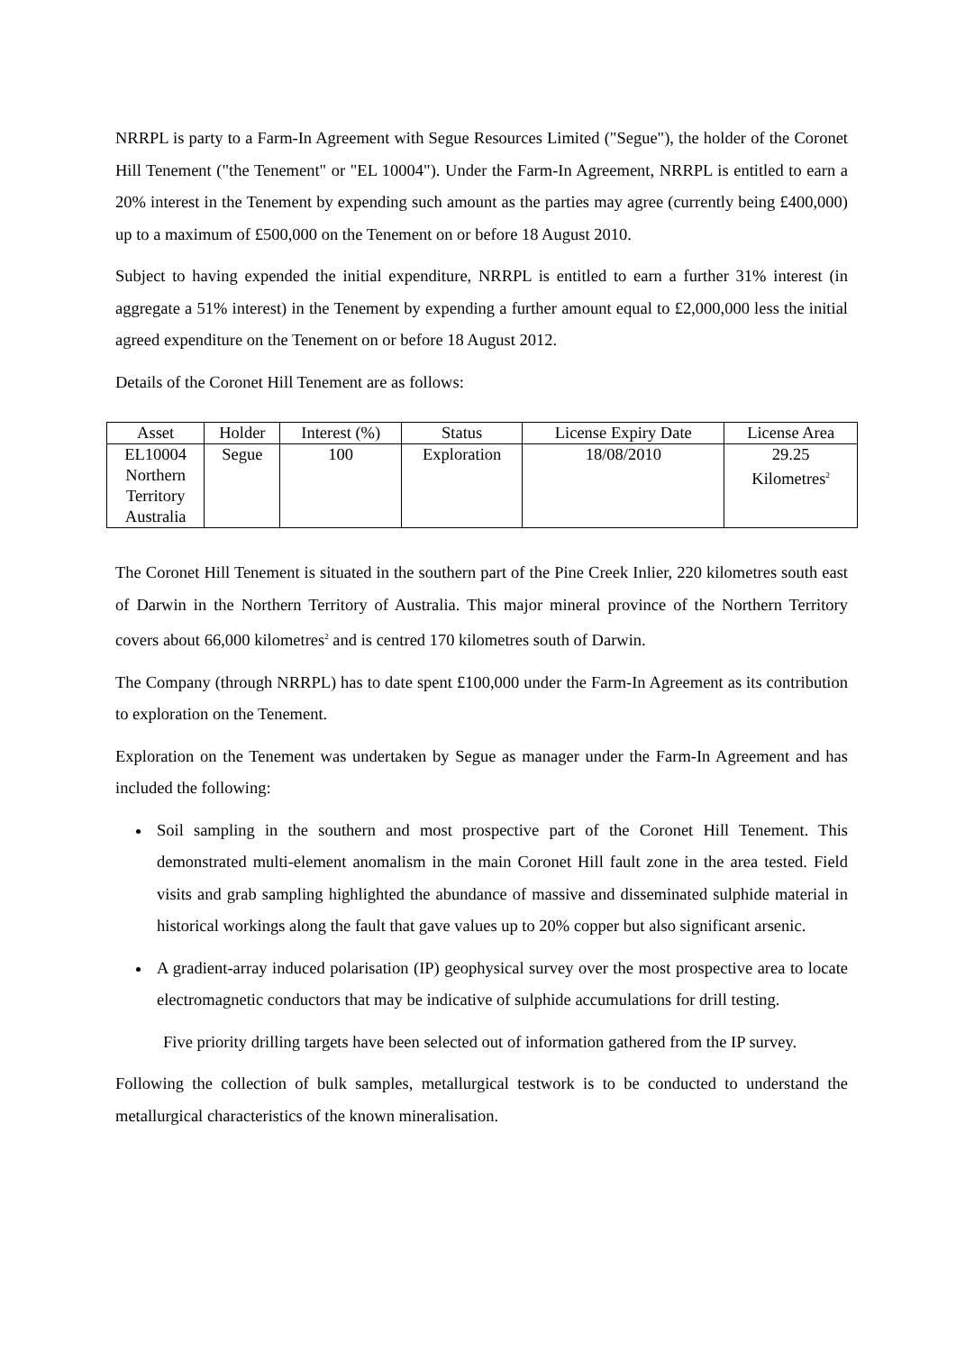NRRPL is party to a Farm-In Agreement with Segue Resources Limited ("Segue"), the holder of the Coronet Hill Tenement ("the Tenement" or "EL 10004"). Under the Farm-In Agreement, NRRPL is entitled to earn a 20% interest in the Tenement by expending such amount as the parties may agree (currently being £400,000) up to a maximum of £500,000 on the Tenement on or before 18 August 2010.
Subject to having expended the initial expenditure, NRRPL is entitled to earn a further 31% interest (in aggregate a 51% interest) in the Tenement by expending a further amount equal to £2,000,000 less the initial agreed expenditure on the Tenement on or before 18 August 2012.
Details of the Coronet Hill Tenement are as follows:
| Asset | Holder | Interest (%) | Status | License Expiry Date | License Area |
| --- | --- | --- | --- | --- | --- |
| EL10004 Northern Territory Australia | Segue | 100 | Exploration | 18/08/2010 | 29.25 Kilometres<sup>2</sup> |
The Coronet Hill Tenement is situated in the southern part of the Pine Creek Inlier, 220 kilometres south east of Darwin in the Northern Territory of Australia. This major mineral province of the Northern Territory covers about 66,000 kilometres<sup>2</sup> and is centred 170 kilometres south of Darwin.
The Company (through NRRPL) has to date spent £100,000 under the Farm-In Agreement as its contribution to exploration on the Tenement.
Exploration on the Tenement was undertaken by Segue as manager under the Farm-In Agreement and has included the following:
Soil sampling in the southern and most prospective part of the Coronet Hill Tenement. This demonstrated multi-element anomalism in the main Coronet Hill fault zone in the area tested. Field visits and grab sampling highlighted the abundance of massive and disseminated sulphide material in historical workings along the fault that gave values up to 20% copper but also significant arsenic.
A gradient-array induced polarisation (IP) geophysical survey over the most prospective area to locate electromagnetic conductors that may be indicative of sulphide accumulations for drill testing.
Five priority drilling targets have been selected out of information gathered from the IP survey.
Following the collection of bulk samples, metallurgical testwork is to be conducted to understand the metallurgical characteristics of the known mineralisation.